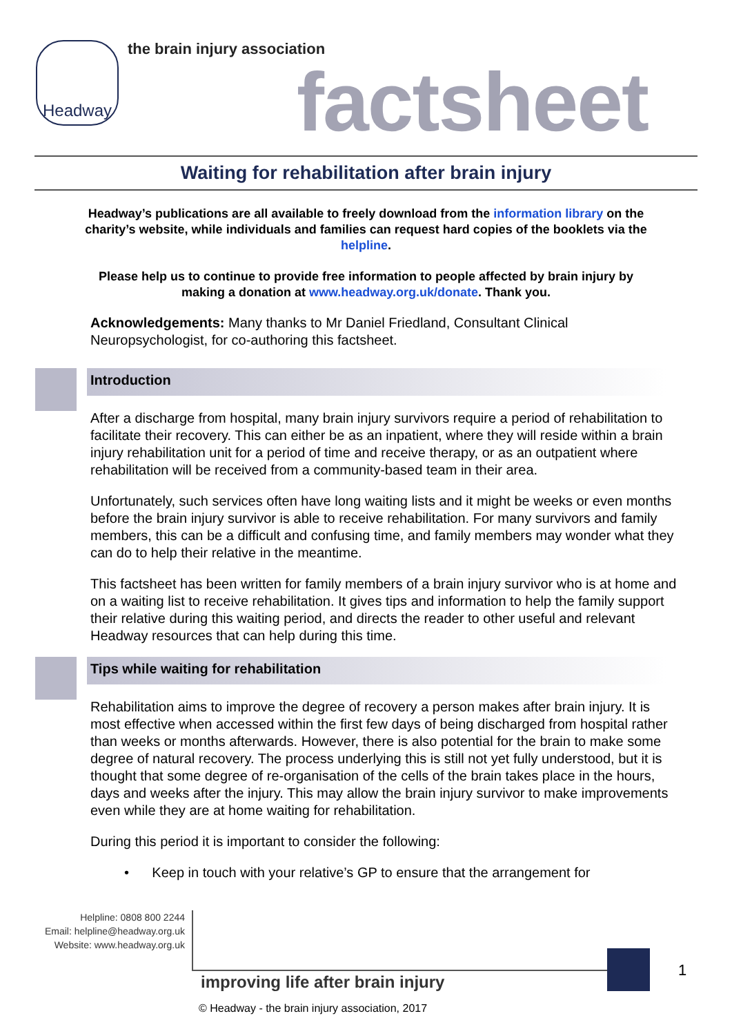Headway the brain injury association
factsheet
Waiting for rehabilitation after brain injury
Headway’s publications are all available to freely download from the information library on the charity’s website, while individuals and families can request hard copies of the booklets via the helpline.
Please help us to continue to provide free information to people affected by brain injury by making a donation at www.headway.org.uk/donate. Thank you.
Acknowledgements: Many thanks to Mr Daniel Friedland, Consultant Clinical Neuropsychologist, for co-authoring this factsheet.
Introduction
After a discharge from hospital, many brain injury survivors require a period of rehabilitation to facilitate their recovery. This can either be as an inpatient, where they will reside within a brain injury rehabilitation unit for a period of time and receive therapy, or as an outpatient where rehabilitation will be received from a community-based team in their area.
Unfortunately, such services often have long waiting lists and it might be weeks or even months before the brain injury survivor is able to receive rehabilitation. For many survivors and family members, this can be a difficult and confusing time, and family members may wonder what they can do to help their relative in the meantime.
This factsheet has been written for family members of a brain injury survivor who is at home and on a waiting list to receive rehabilitation. It gives tips and information to help the family support their relative during this waiting period, and directs the reader to other useful and relevant Headway resources that can help during this time.
Tips while waiting for rehabilitation
Rehabilitation aims to improve the degree of recovery a person makes after brain injury. It is most effective when accessed within the first few days of being discharged from hospital rather than weeks or months afterwards. However, there is also potential for the brain to make some degree of natural recovery. The process underlying this is still not yet fully understood, but it is thought that some degree of re-organisation of the cells of the brain takes place in the hours, days and weeks after the injury. This may allow the brain injury survivor to make improvements even while they are at home waiting for rehabilitation.
During this period it is important to consider the following:
• Keep in touch with your relative’s GP to ensure that the arrangement for
Helpline: 0808 800 2244
Email: helpline@headway.org.uk
Website: www.headway.org.uk
1
improving life after brain injury
© Headway - the brain injury association, 2017